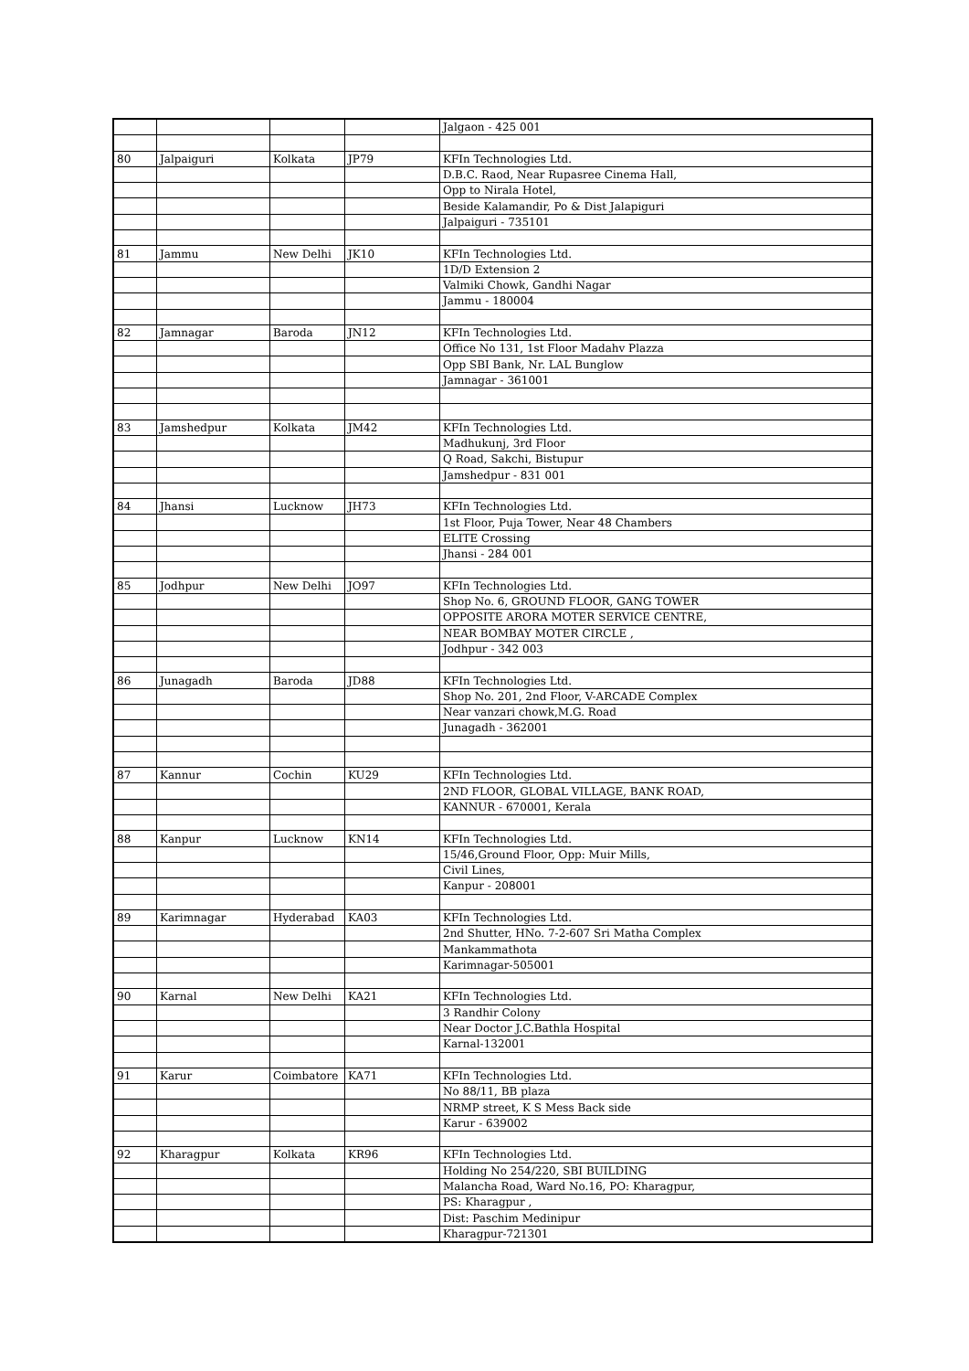| | | | | Jalgaon - 425 001 |
| 80 | Jalpaiguri | Kolkata | JP79 | KFIn Technologies Ltd. |
| | | | | D.B.C. Raod, Near Rupasree Cinema Hall, |
| | | | | Opp to Nirala Hotel, |
| | | | | Beside Kalamandir, Po & Dist Jalapiguri |
| | | | | Jalpaiguri - 735101 |
| 81 | Jammu | New Delhi | JK10 | KFIn Technologies Ltd. |
| | | | | 1D/D Extension 2 |
| | | | | Valmiki Chowk, Gandhi Nagar |
| | | | | Jammu - 180004 |
| 82 | Jamnagar | Baroda | JN12 | KFIn Technologies Ltd. |
| | | | | Office No 131, 1st Floor Madahv Plazza |
| | | | | Opp SBI Bank, Nr. LAL Bunglow |
| | | | | Jamnagar - 361001 |
| 83 | Jamshedpur | Kolkata | JM42 | KFIn Technologies Ltd. |
| | | | | Madhukunj, 3rd Floor |
| | | | | Q Road, Sakchi, Bistupur |
| | | | | Jamshedpur - 831 001 |
| 84 | Jhansi | Lucknow | JH73 | KFIn Technologies Ltd. |
| | | | | 1st Floor, Puja Tower, Near 48 Chambers |
| | | | | ELITE Crossing |
| | | | | Jhansi - 284 001 |
| 85 | Jodhpur | New Delhi | JO97 | KFIn Technologies Ltd. |
| | | | | Shop No. 6, GROUND FLOOR, GANG TOWER |
| | | | | OPPOSITE ARORA MOTER SERVICE CENTRE, |
| | | | | NEAR BOMBAY MOTER CIRCLE , |
| | | | | Jodhpur - 342 003 |
| 86 | Junagadh | Baroda | JD88 | KFIn Technologies Ltd. |
| | | | | Shop No. 201, 2nd Floor, V-ARCADE Complex |
| | | | | Near vanzari chowk,M.G. Road |
| | | | | Junagadh - 362001 |
| 87 | Kannur | Cochin | KU29 | KFIn Technologies Ltd. |
| | | | | 2ND FLOOR, GLOBAL VILLAGE, BANK ROAD, |
| | | | | KANNUR - 670001, Kerala |
| 88 | Kanpur | Lucknow | KN14 | KFIn Technologies Ltd. |
| | | | | 15/46,Ground Floor, Opp: Muir Mills, |
| | | | | Civil Lines, |
| | | | | Kanpur - 208001 |
| 89 | Karimnagar | Hyderabad | KA03 | KFIn Technologies Ltd. |
| | | | | 2nd Shutter, HNo. 7-2-607 Sri Matha Complex |
| | | | | Mankammathota |
| | | | | Karimnagar-505001 |
| 90 | Karnal | New Delhi | KA21 | KFIn Technologies Ltd. |
| | | | | 3 Randhir Colony |
| | | | | Near Doctor J.C.Bathla Hospital |
| | | | | Karnal-132001 |
| 91 | Karur | Coimbatore | KA71 | KFIn Technologies Ltd. |
| | | | | No 88/11, BB plaza |
| | | | | NRMP street, K S Mess Back side |
| | | | | Karur - 639002 |
| 92 | Kharagpur | Kolkata | KR96 | KFIn Technologies Ltd. |
| | | | | Holding No 254/220, SBI BUILDING |
| | | | | Malancha Road, Ward No.16, PO: Kharagpur, |
| | | | | PS: Kharagpur , |
| | | | | Dist: Paschim Medinipur |
| | | | | Kharagpur-721301 |